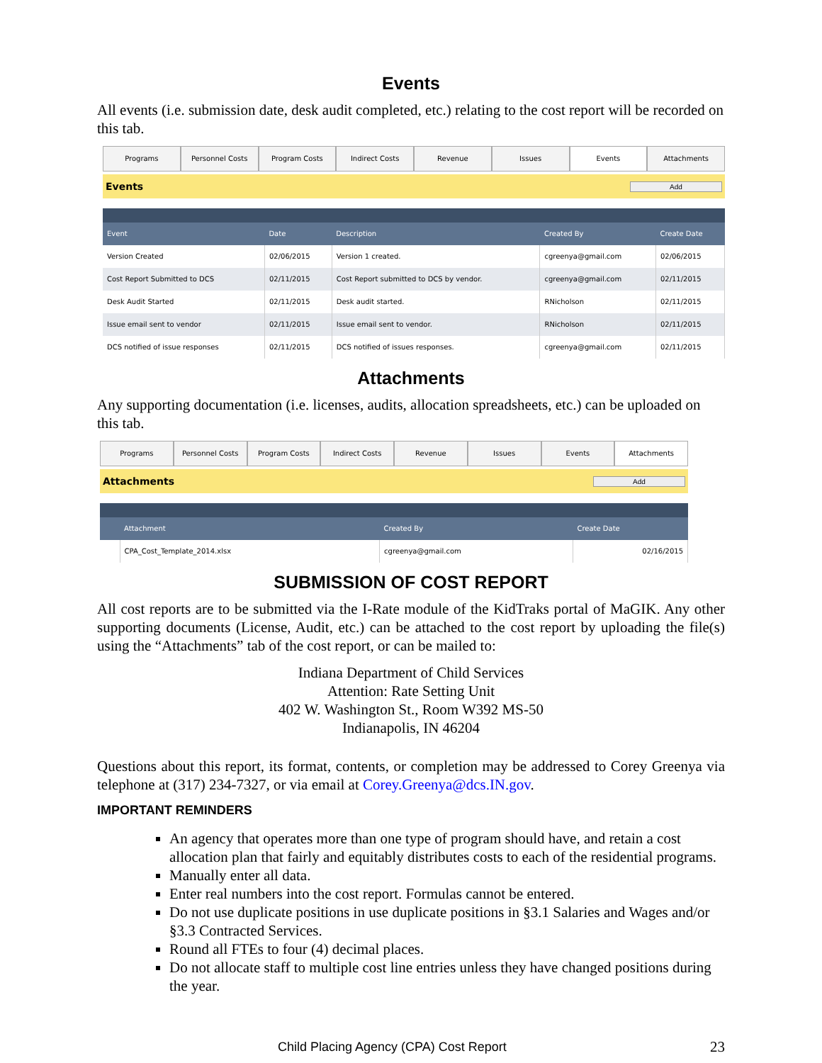Events
All events (i.e. submission date, desk audit completed, etc.) relating to the cost report will be recorded on this tab.
Programs Personnel Costs Program Costs Indirect Costs Revenue Issues Events Attachments
Events Add
| Event | Date | Description | Created By | Create Date |
| --- | --- | --- | --- | --- |
| Version Created | 02/06/2015 | Version 1 created. | cgreenya@gmail.com | 02/06/2015 |
| Cost Report Submitted to DCS | 02/11/2015 | Cost Report submitted to DCS by vendor. | cgreenya@gmail.com | 02/11/2015 |
| Desk Audit Started | 02/11/2015 | Desk audit started. | RNicholson | 02/11/2015 |
| Issue email sent to vendor | 02/11/2015 | Issue email sent to vendor. | RNicholson | 02/11/2015 |
| DCS notified of issue responses | 02/11/2015 | DCS notified of issues responses. | cgreenya@gmail.com | 02/11/2015 |
Attachments
Any supporting documentation (i.e. licenses, audits, allocation spreadsheets, etc.) can be uploaded on this tab.
Programs Personnel Costs Program Costs Indirect Costs Revenue Issues Events Attachments
Attachments Add
| | Attachment | Created By | Create Date |
| --- | --- | --- | --- |
| | CPA_Cost_Template_2014.xlsx | cgreenya@gmail.com | 02/16/2015 |
SUBMISSION OF COST REPORT
All cost reports are to be submitted via the I-Rate module of the KidTraks portal of MaGIK. Any other supporting documents (License, Audit, etc.) can be attached to the cost report by uploading the file(s) using the “Attachments” tab of the cost report, or can be mailed to:
Indiana Department of Child Services
Attention: Rate Setting Unit
402 W. Washington St., Room W392 MS-50
Indianapolis, IN 46204
Questions about this report, its format, contents, or completion may be addressed to Corey Greenya via telephone at (317) 234-7327, or via email at Corey.Greenya@dcs.IN.gov.
IMPORTANT REMINDERS
An agency that operates more than one type of program should have, and retain a cost allocation plan that fairly and equitably distributes costs to each of the residential programs.
Manually enter all data.
Enter real numbers into the cost report. Formulas cannot be entered.
Do not use duplicate positions in use duplicate positions in §3.1 Salaries and Wages and/or §3.3 Contracted Services.
Round all FTEs to four (4) decimal places.
Do not allocate staff to multiple cost line entries unless they have changed positions during the year.
Child Placing Agency (CPA) Cost Report 23